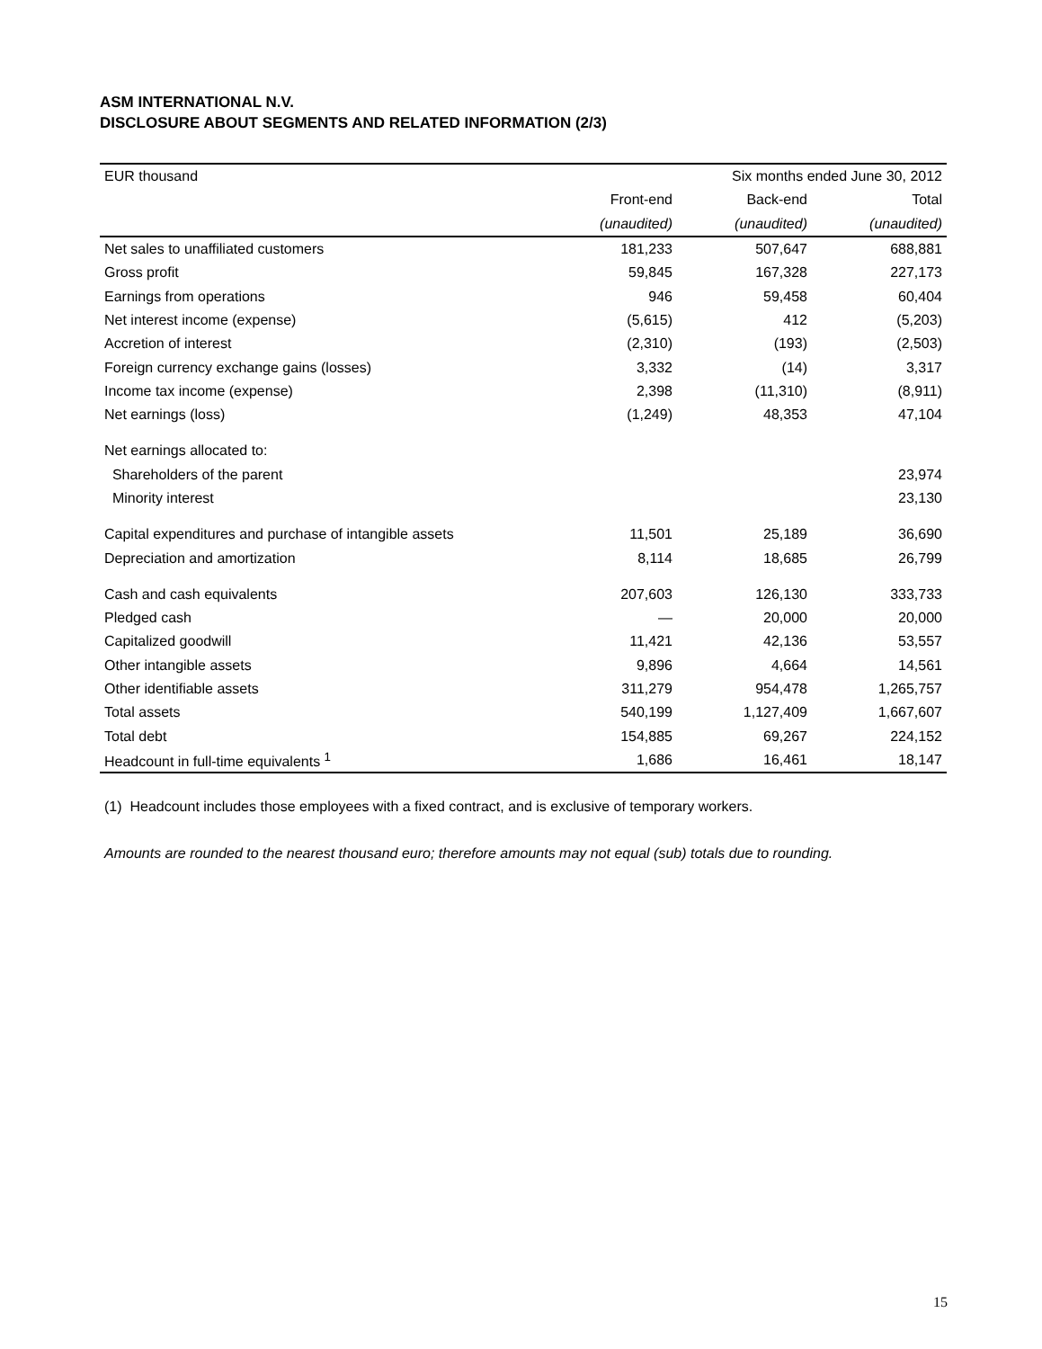ASM INTERNATIONAL N.V.
DISCLOSURE ABOUT SEGMENTS AND RELATED INFORMATION (2/3)
| EUR thousand | Six months ended June 30, 2012 | | |
| --- | --- | --- | --- |
| | Front-end | Back-end | Total |
| | (unaudited) | (unaudited) | (unaudited) |
| Net sales to unaffiliated customers | 181,233 | 507,647 | 688,881 |
| Gross profit | 59,845 | 167,328 | 227,173 |
| Earnings from operations | 946 | 59,458 | 60,404 |
| Net interest income (expense) | (5,615) | 412 | (5,203) |
| Accretion of interest | (2,310) | (193) | (2,503) |
| Foreign currency exchange gains (losses) | 3,332 | (14) | 3,317 |
| Income tax income (expense) | 2,398 | (11,310) | (8,911) |
| Net earnings (loss) | (1,249) | 48,353 | 47,104 |
| Net earnings allocated to: | | | |
| Shareholders of the parent | | | 23,974 |
| Minority interest | | | 23,130 |
| Capital expenditures and purchase of intangible assets | 11,501 | 25,189 | 36,690 |
| Depreciation and amortization | 8,114 | 18,685 | 26,799 |
| Cash and cash equivalents | 207,603 | 126,130 | 333,733 |
| Pledged cash | — | 20,000 | 20,000 |
| Capitalized goodwill | 11,421 | 42,136 | 53,557 |
| Other intangible assets | 9,896 | 4,664 | 14,561 |
| Other identifiable assets | 311,279 | 954,478 | 1,265,757 |
| Total assets | 540,199 | 1,127,409 | 1,667,607 |
| Total debt | 154,885 | 69,267 | 224,152 |
| Headcount in full-time equivalents <sup>1</sup> | 1,686 | 16,461 | 18,147 |
(1) Headcount includes those employees with a fixed contract, and is exclusive of temporary workers.
Amounts are rounded to the nearest thousand euro; therefore amounts may not equal (sub) totals due to rounding.
15